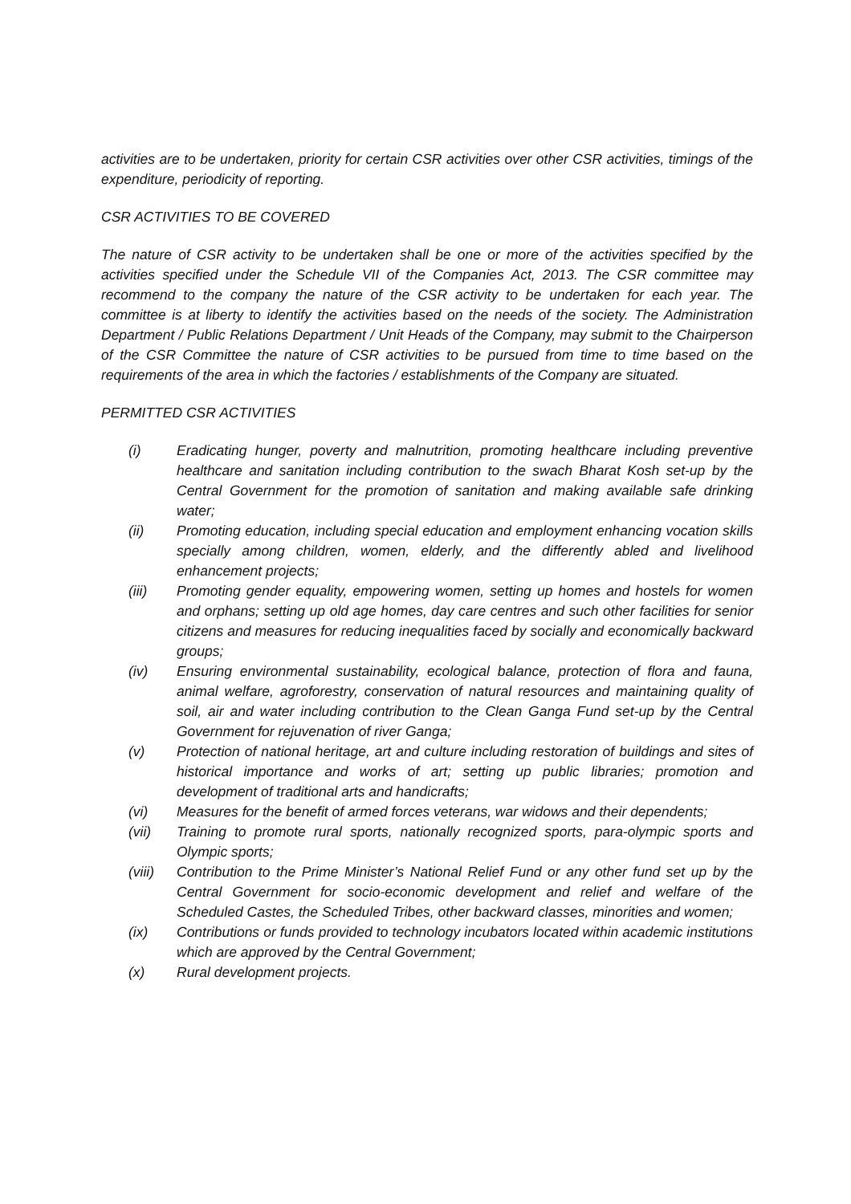activities are to be undertaken, priority for certain CSR activities over other CSR activities, timings of the expenditure, periodicity of reporting.
CSR ACTIVITIES TO BE COVERED
The nature of CSR activity to be undertaken shall be one or more of the activities specified by the activities specified under the Schedule VII of the Companies Act, 2013. The CSR committee may recommend to the company the nature of the CSR activity to be undertaken for each year. The committee is at liberty to identify the activities based on the needs of the society. The Administration Department / Public Relations Department / Unit Heads of the Company, may submit to the Chairperson of the CSR Committee the nature of CSR activities to be pursued from time to time based on the requirements of the area in which the factories / establishments of the Company are situated.
PERMITTED CSR ACTIVITIES
(i) Eradicating hunger, poverty and malnutrition, promoting healthcare including preventive healthcare and sanitation including contribution to the swach Bharat Kosh set-up by the Central Government for the promotion of sanitation and making available safe drinking water;
(ii) Promoting education, including special education and employment enhancing vocation skills specially among children, women, elderly, and the differently abled and livelihood enhancement projects;
(iii) Promoting gender equality, empowering women, setting up homes and hostels for women and orphans; setting up old age homes, day care centres and such other facilities for senior citizens and measures for reducing inequalities faced by socially and economically backward groups;
(iv) Ensuring environmental sustainability, ecological balance, protection of flora and fauna, animal welfare, agroforestry, conservation of natural resources and maintaining quality of soil, air and water including contribution to the Clean Ganga Fund set-up by the Central Government for rejuvenation of river Ganga;
(v) Protection of national heritage, art and culture including restoration of buildings and sites of historical importance and works of art; setting up public libraries; promotion and development of traditional arts and handicrafts;
(vi) Measures for the benefit of armed forces veterans, war widows and their dependents;
(vii) Training to promote rural sports, nationally recognized sports, para-olympic sports and Olympic sports;
(viii) Contribution to the Prime Minister’s National Relief Fund or any other fund set up by the Central Government for socio-economic development and relief and welfare of the Scheduled Castes, the Scheduled Tribes, other backward classes, minorities and women;
(ix) Contributions or funds provided to technology incubators located within academic institutions which are approved by the Central Government;
(x) Rural development projects.